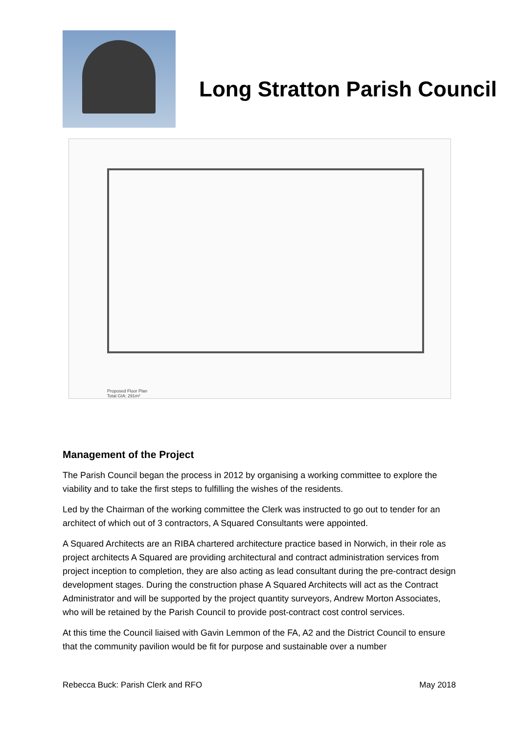Long Stratton Parish Council
Proposed Floor Plan
Total GIA: 291m²
Management of the Project
The Parish Council began the process in 2012 by organising a working committee to explore the viability and to take the first steps to fulfilling the wishes of the residents.
Led by the Chairman of the working committee the Clerk was instructed to go out to tender for an architect of which out of 3 contractors, A Squared Consultants were appointed.
A Squared Architects are an RIBA chartered architecture practice based in Norwich, in their role as project architects A Squared are providing architectural and contract administration services from project inception to completion, they are also acting as lead consultant during the pre-contract design development stages. During the construction phase A Squared Architects will act as the Contract Administrator and will be supported by the project quantity surveyors, Andrew Morton Associates, who will be retained by the Parish Council to provide post-contract cost control services.
At this time the Council liaised with Gavin Lemmon of the FA, A2 and the District Council to ensure that the community pavilion would be fit for purpose and sustainable over a number
Rebecca Buck: Parish Clerk and RFO May 2018